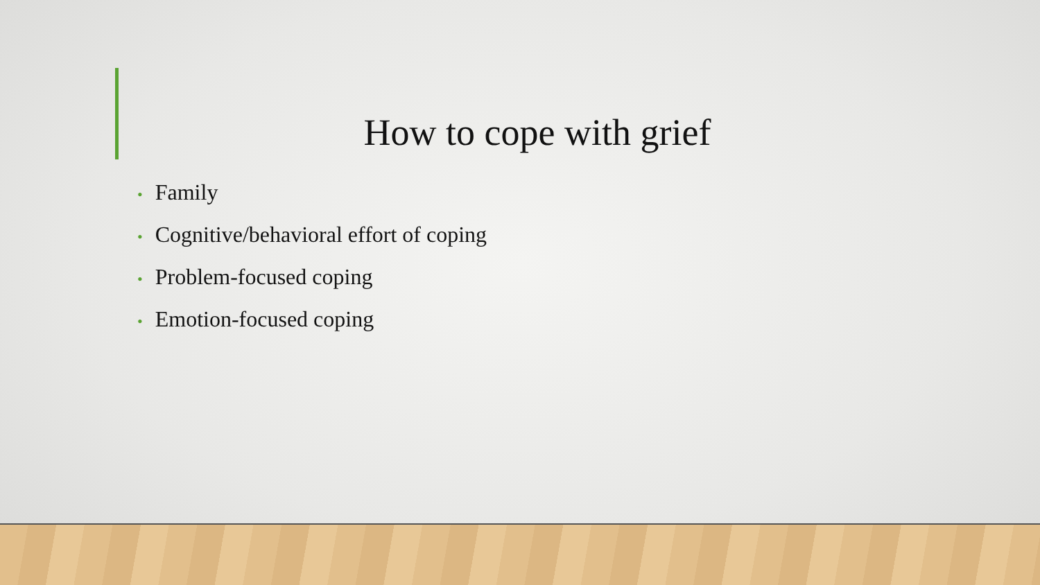How to cope with grief
• Family
• Cognitive/behavioral effort of coping
• Problem-focused coping
• Emotion-focused coping